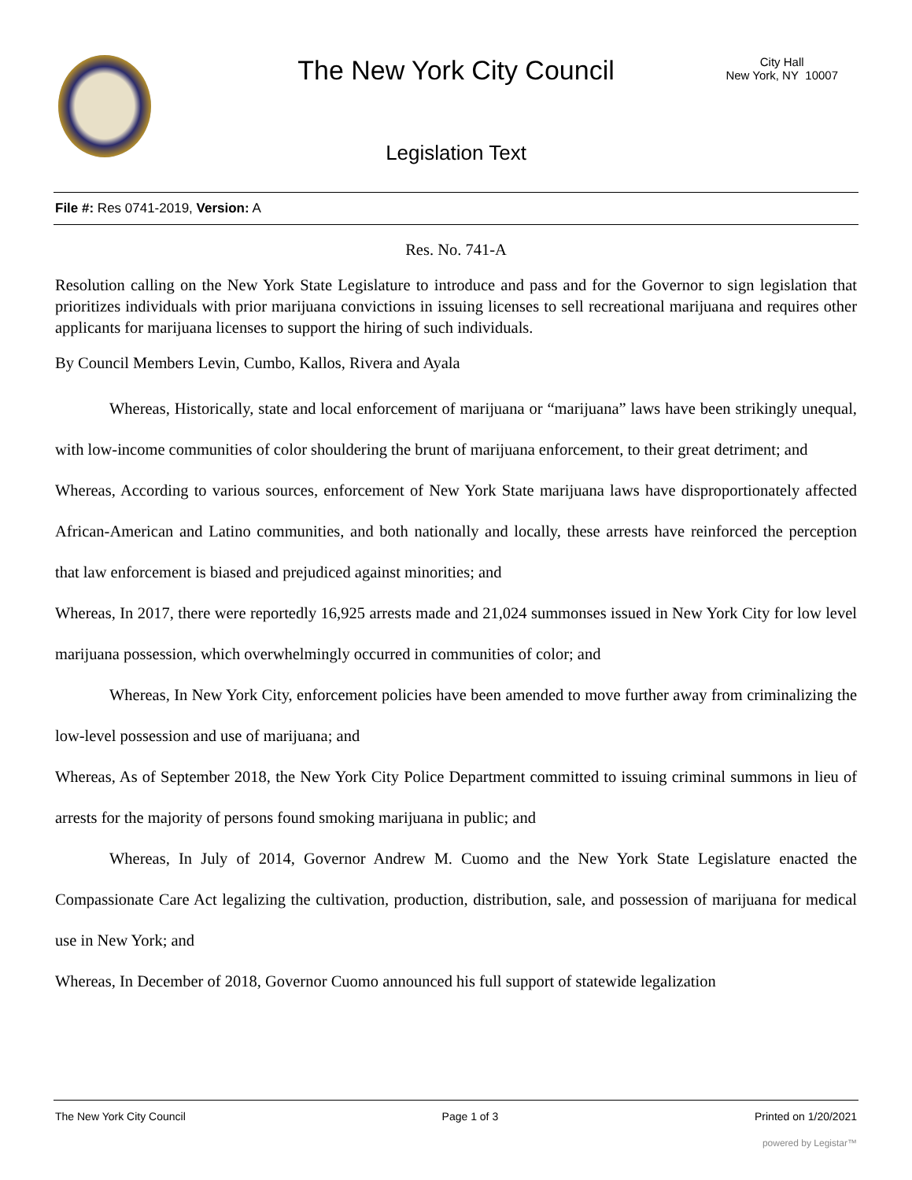The New York City Council
City Hall
New York, NY 10007
Legislation Text
File #: Res 0741-2019, Version: A
Res. No. 741-A
Resolution calling on the New York State Legislature to introduce and pass and for the Governor to sign legislation that prioritizes individuals with prior marijuana convictions in issuing licenses to sell recreational marijuana and requires other applicants for marijuana licenses to support the hiring of such individuals.
By Council Members Levin, Cumbo, Kallos, Rivera and Ayala
Whereas, Historically, state and local enforcement of marijuana or “marijuana” laws have been strikingly unequal, with low-income communities of color shouldering the brunt of marijuana enforcement, to their great detriment; and
Whereas, According to various sources, enforcement of New York State marijuana laws have disproportionately affected African-American and Latino communities, and both nationally and locally, these arrests have reinforced the perception that law enforcement is biased and prejudiced against minorities; and
Whereas, In 2017, there were reportedly 16,925 arrests made and 21,024 summonses issued in New York City for low level marijuana possession, which overwhelmingly occurred in communities of color; and
Whereas, In New York City, enforcement policies have been amended to move further away from criminalizing the low-level possession and use of marijuana; and
Whereas, As of September 2018, the New York City Police Department committed to issuing criminal summons in lieu of arrests for the majority of persons found smoking marijuana in public; and
Whereas, In July of 2014, Governor Andrew M. Cuomo and the New York State Legislature enacted the Compassionate Care Act legalizing the cultivation, production, distribution, sale, and possession of marijuana for medical use in New York; and
Whereas, In December of 2018, Governor Cuomo announced his full support of statewide legalization
The New York City Council Page 1 of 3 Printed on 1/20/2021
powered by Legistar™